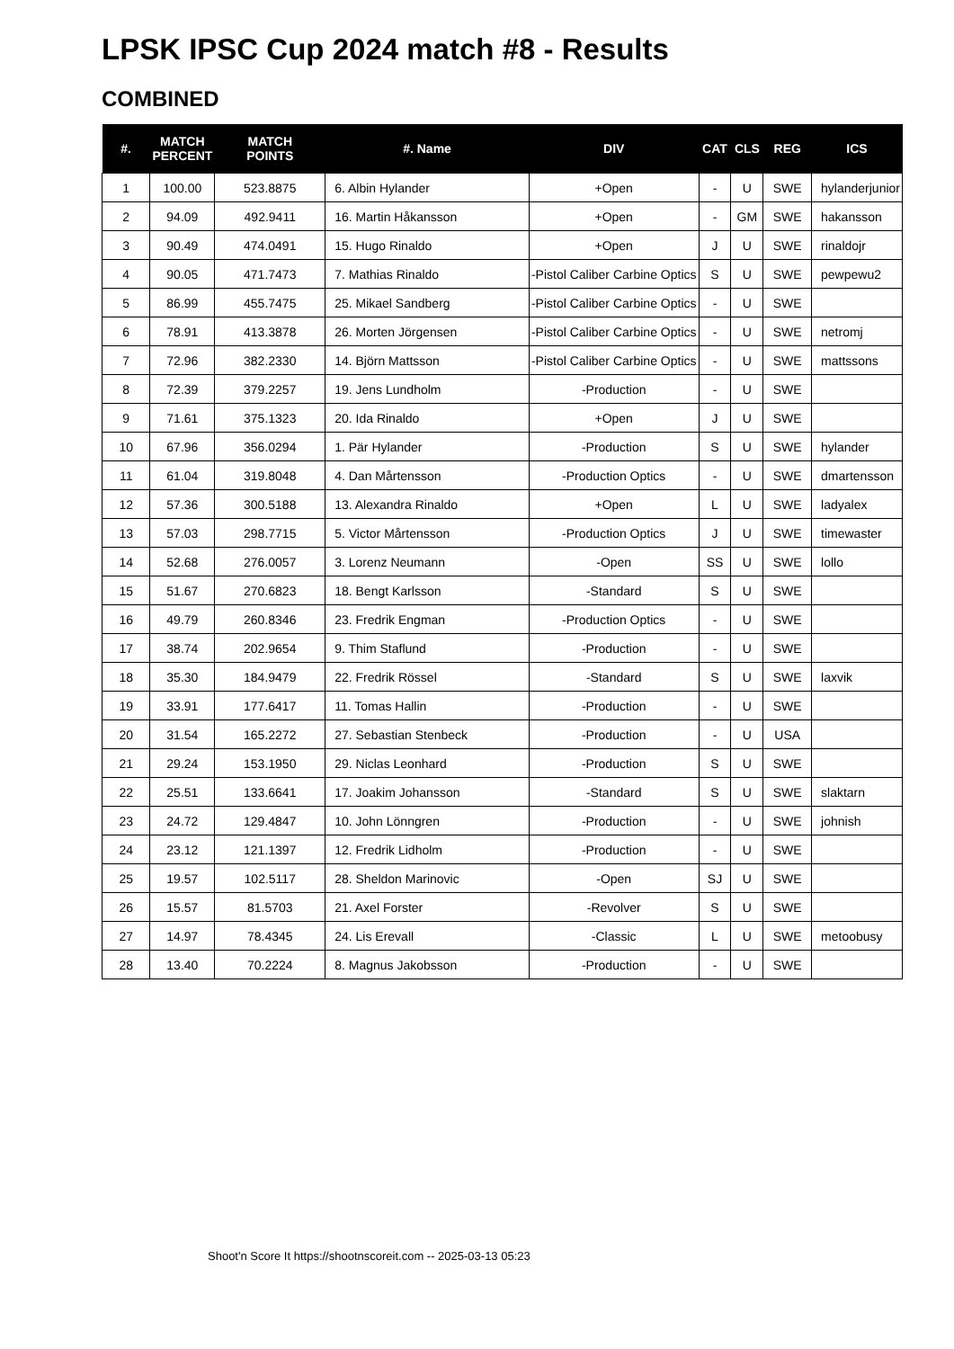LPSK IPSC Cup 2024 match #8 - Results
COMBINED
| #. | MATCH PERCENT | MATCH POINTS | #. Name | DIV | CAT | CLS | REG | ICS |
| --- | --- | --- | --- | --- | --- | --- | --- | --- |
| 1 | 100.00 | 523.8875 | 6. Albin Hylander | +Open | - | U | SWE | hylanderjunior |
| 2 | 94.09 | 492.9411 | 16. Martin Håkansson | +Open | - | GM | SWE | hakansson |
| 3 | 90.49 | 474.0491 | 15. Hugo Rinaldo | +Open | J | U | SWE | rinaldojr |
| 4 | 90.05 | 471.7473 | 7. Mathias Rinaldo | -Pistol Caliber Carbine Optics | S | U | SWE | pewpewu2 |
| 5 | 86.99 | 455.7475 | 25. Mikael Sandberg | -Pistol Caliber Carbine Optics | - | U | SWE | |
| 6 | 78.91 | 413.3878 | 26. Morten Jörgensen | -Pistol Caliber Carbine Optics | - | U | SWE | netromj |
| 7 | 72.96 | 382.2330 | 14. Björn Mattsson | -Pistol Caliber Carbine Optics | - | U | SWE | mattssons |
| 8 | 72.39 | 379.2257 | 19. Jens Lundholm | -Production | - | U | SWE | |
| 9 | 71.61 | 375.1323 | 20. Ida Rinaldo | +Open | J | U | SWE | |
| 10 | 67.96 | 356.0294 | 1. Pär Hylander | -Production | S | U | SWE | hylander |
| 11 | 61.04 | 319.8048 | 4. Dan Mårtensson | -Production Optics | - | U | SWE | dmartensson |
| 12 | 57.36 | 300.5188 | 13. Alexandra Rinaldo | +Open | L | U | SWE | ladyalex |
| 13 | 57.03 | 298.7715 | 5. Victor Mårtensson | -Production Optics | J | U | SWE | timewaster |
| 14 | 52.68 | 276.0057 | 3. Lorenz Neumann | -Open | SS | U | SWE | lollo |
| 15 | 51.67 | 270.6823 | 18. Bengt Karlsson | -Standard | S | U | SWE | |
| 16 | 49.79 | 260.8346 | 23. Fredrik Engman | -Production Optics | - | U | SWE | |
| 17 | 38.74 | 202.9654 | 9. Thim Staflund | -Production | - | U | SWE | |
| 18 | 35.30 | 184.9479 | 22. Fredrik Rössel | -Standard | S | U | SWE | laxvik |
| 19 | 33.91 | 177.6417 | 11. Tomas Hallin | -Production | - | U | SWE | |
| 20 | 31.54 | 165.2272 | 27. Sebastian Stenbeck | -Production | - | U | USA | |
| 21 | 29.24 | 153.1950 | 29. Niclas Leonhard | -Production | S | U | SWE | |
| 22 | 25.51 | 133.6641 | 17. Joakim Johansson | -Standard | S | U | SWE | slaktarn |
| 23 | 24.72 | 129.4847 | 10. John Lönngren | -Production | - | U | SWE | johnish |
| 24 | 23.12 | 121.1397 | 12. Fredrik Lidholm | -Production | - | U | SWE | |
| 25 | 19.57 | 102.5117 | 28. Sheldon Marinovic | -Open | SJ | U | SWE | |
| 26 | 15.57 | 81.5703 | 21. Axel Forster | -Revolver | S | U | SWE | |
| 27 | 14.97 | 78.4345 | 24. Lis Erevall | -Classic | L | U | SWE | metoobusy |
| 28 | 13.40 | 70.2224 | 8. Magnus Jakobsson | -Production | - | U | SWE | |
Shoot'n Score It https://shootnscoreit.com -- 2025-03-13 05:23